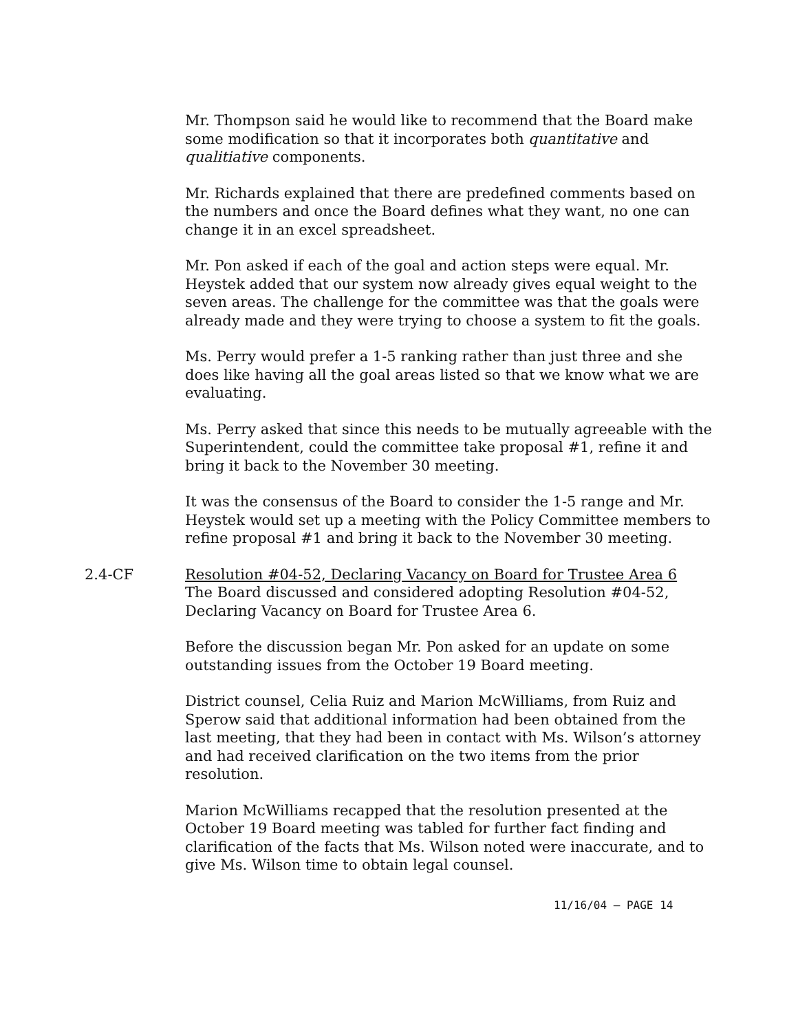Mr. Thompson said he would like to recommend that the Board make some modification so that it incorporates both quantitative and qualitiative components.
Mr. Richards explained that there are predefined comments based on the numbers and once the Board defines what they want, no one can change it in an excel spreadsheet.
Mr. Pon asked if each of the goal and action steps were equal. Mr. Heystek added that our system now already gives equal weight to the seven areas. The challenge for the committee was that the goals were already made and they were trying to choose a system to fit the goals.
Ms. Perry would prefer a 1-5 ranking rather than just three and she does like having all the goal areas listed so that we know what we are evaluating.
Ms. Perry asked that since this needs to be mutually agreeable with the Superintendent, could the committee take proposal #1, refine it and bring it back to the November 30 meeting.
It was the consensus of the Board to consider the 1-5 range and Mr. Heystek would set up a meeting with the Policy Committee members to refine proposal #1 and bring it back to the November 30 meeting.
2.4-CF Resolution #04-52, Declaring Vacancy on Board for Trustee Area 6
The Board discussed and considered adopting Resolution #04-52, Declaring Vacancy on Board for Trustee Area 6.
Before the discussion began Mr. Pon asked for an update on some outstanding issues from the October 19 Board meeting.
District counsel, Celia Ruiz and Marion McWilliams, from Ruiz and Sperow said that additional information had been obtained from the last meeting, that they had been in contact with Ms. Wilson’s attorney and had received clarification on the two items from the prior resolution.
Marion McWilliams recapped that the resolution presented at the October 19 Board meeting was tabled for further fact finding and clarification of the facts that Ms. Wilson noted were inaccurate, and to give Ms. Wilson time to obtain legal counsel.
11/16/04 – PAGE 14